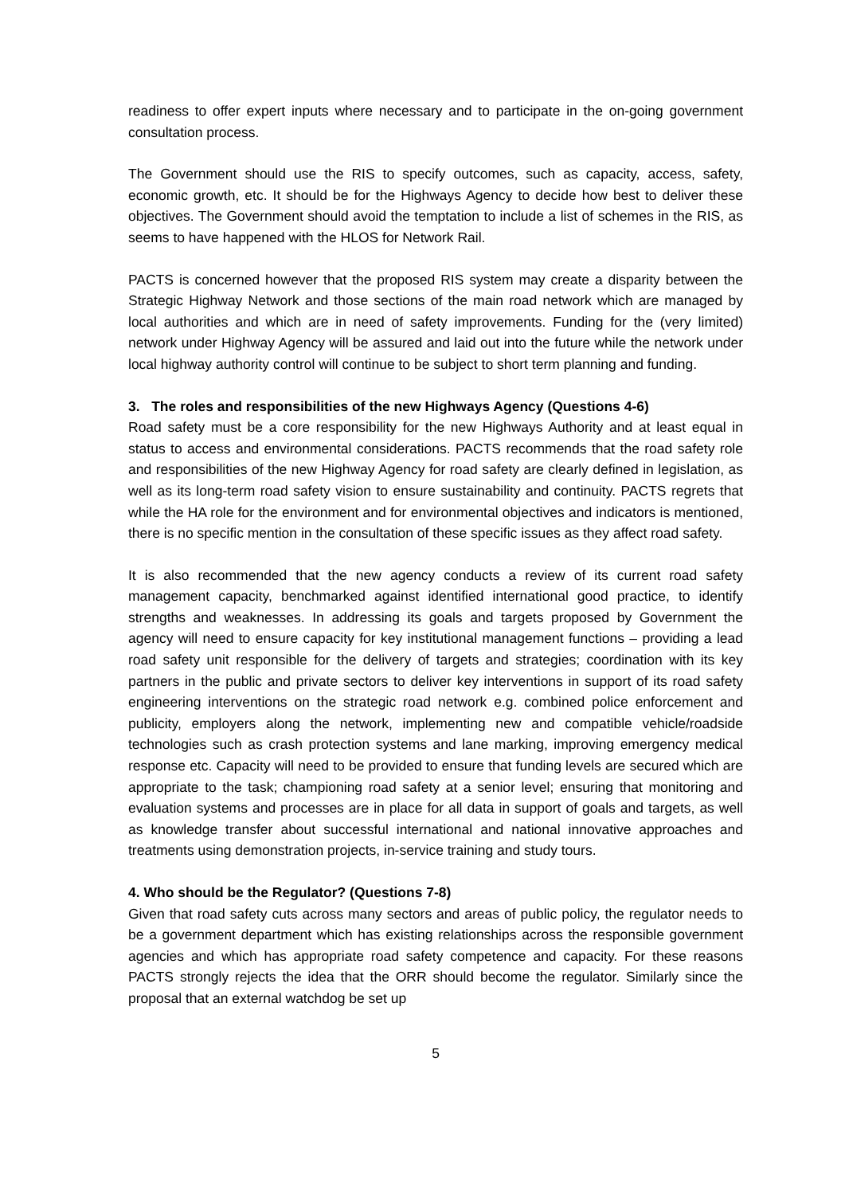readiness to offer expert inputs where necessary and to participate in the on-going government consultation process.
The Government should use the RIS to specify outcomes, such as capacity, access, safety, economic growth, etc. It should be for the Highways Agency to decide how best to deliver these objectives. The Government should avoid the temptation to include a list of schemes in the RIS, as seems to have happened with the HLOS for Network Rail.
PACTS is concerned however that the proposed RIS system may create a disparity between the Strategic Highway Network and those sections of the main road network which are managed by local authorities and which are in need of safety improvements. Funding for the (very limited) network under Highway Agency will be assured and laid out into the future while the network under local highway authority control will continue to be subject to short term planning and funding.
3. The roles and responsibilities of the new Highways Agency (Questions 4-6)
Road safety must be a core responsibility for the new Highways Authority and at least equal in status to access and environmental considerations. PACTS recommends that the road safety role and responsibilities of the new Highway Agency for road safety are clearly defined in legislation, as well as its long-term road safety vision to ensure sustainability and continuity. PACTS regrets that while the HA role for the environment and for environmental objectives and indicators is mentioned, there is no specific mention in the consultation of these specific issues as they affect road safety.
It is also recommended that the new agency conducts a review of its current road safety management capacity, benchmarked against identified international good practice, to identify strengths and weaknesses. In addressing its goals and targets proposed by Government the agency will need to ensure capacity for key institutional management functions – providing a lead road safety unit responsible for the delivery of targets and strategies; coordination with its key partners in the public and private sectors to deliver key interventions in support of its road safety engineering interventions on the strategic road network e.g. combined police enforcement and publicity, employers along the network, implementing new and compatible vehicle/roadside technologies such as crash protection systems and lane marking, improving emergency medical response etc. Capacity will need to be provided to ensure that funding levels are secured which are appropriate to the task; championing road safety at a senior level; ensuring that monitoring and evaluation systems and processes are in place for all data in support of goals and targets, as well as knowledge transfer about successful international and national innovative approaches and treatments using demonstration projects, in-service training and study tours.
4. Who should be the Regulator? (Questions 7-8)
Given that road safety cuts across many sectors and areas of public policy, the regulator needs to be a government department which has existing relationships across the responsible government agencies and which has appropriate road safety competence and capacity. For these reasons PACTS strongly rejects the idea that the ORR should become the regulator. Similarly since the proposal that an external watchdog be set up
5